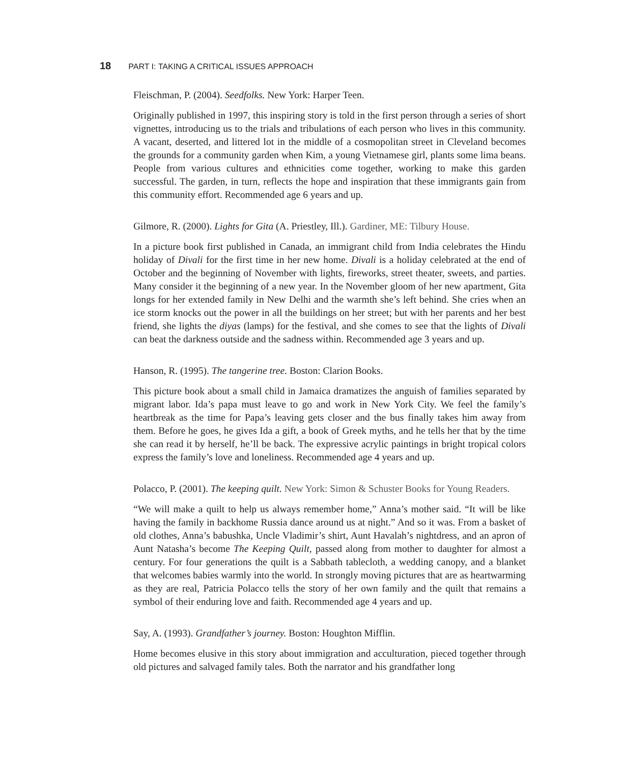18 PART I: TAKING A CRITICAL ISSUES APPROACH
Fleischman, P. (2004). Seedfolks. New York: Harper Teen.
Originally published in 1997, this inspiring story is told in the first person through a series of short vignettes, introducing us to the trials and tribulations of each person who lives in this community. A vacant, deserted, and littered lot in the middle of a cosmopolitan street in Cleveland becomes the grounds for a community garden when Kim, a young Vietnamese girl, plants some lima beans. People from various cultures and ethnicities come together, working to make this garden successful. The garden, in turn, reflects the hope and inspiration that these immigrants gain from this community effort. Recommended age 6 years and up.
Gilmore, R. (2000). Lights for Gita (A. Priestley, Ill.). Gardiner, ME: Tilbury House.
In a picture book first published in Canada, an immigrant child from India celebrates the Hindu holiday of Divali for the first time in her new home. Divali is a holiday celebrated at the end of October and the beginning of November with lights, fireworks, street theater, sweets, and parties. Many consider it the beginning of a new year. In the November gloom of her new apartment, Gita longs for her extended family in New Delhi and the warmth she’s left behind. She cries when an ice storm knocks out the power in all the buildings on her street; but with her parents and her best friend, she lights the diyas (lamps) for the festival, and she comes to see that the lights of Divali can beat the darkness outside and the sadness within. Recommended age 3 years and up.
Hanson, R. (1995). The tangerine tree. Boston: Clarion Books.
This picture book about a small child in Jamaica dramatizes the anguish of families separated by migrant labor. Ida’s papa must leave to go and work in New York City. We feel the family’s heartbreak as the time for Papa’s leaving gets closer and the bus finally takes him away from them. Before he goes, he gives Ida a gift, a book of Greek myths, and he tells her that by the time she can read it by herself, he’ll be back. The expressive acrylic paintings in bright tropical colors express the family’s love and loneliness. Recommended age 4 years and up.
Polacco, P. (2001). The keeping quilt. New York: Simon & Schuster Books for Young Readers.
“We will make a quilt to help us always remember home,” Anna’s mother said. “It will be like having the family in backhome Russia dance around us at night.” And so it was. From a basket of old clothes, Anna’s babushka, Uncle Vladimir’s shirt, Aunt Havalah’s nightdress, and an apron of Aunt Natasha’s become The Keeping Quilt, passed along from mother to daughter for almost a century. For four generations the quilt is a Sabbath tablecloth, a wedding canopy, and a blanket that welcomes babies warmly into the world. In strongly moving pictures that are as heartwarming as they are real, Patricia Polacco tells the story of her own family and the quilt that remains a symbol of their enduring love and faith. Recommended age 4 years and up.
Say, A. (1993). Grandfather’s journey. Boston: Houghton Mifflin.
Home becomes elusive in this story about immigration and acculturation, pieced together through old pictures and salvaged family tales. Both the narrator and his grandfather long